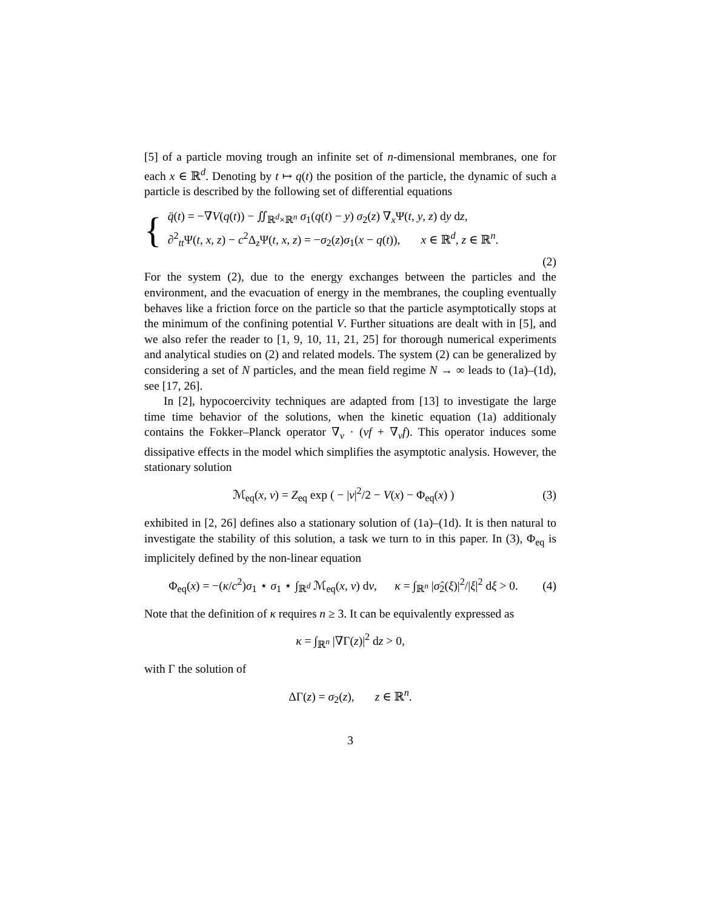[5] of a particle moving trough an infinite set of n-dimensional membranes, one for each x ∈ ℝ<sup>d</sup>. Denoting by t ↦ q(t) the position of the particle, the dynamic of such a particle is described by the following set of differential equations
{
q̈(t) = −∇V(q(t)) − ∬<sub>ℝ<sup>d</sup>×ℝ<sup>n</sup></sub> σ<sub>1</sub>(q(t) − y) σ<sub>2</sub>(z) ∇<sub>x</sub>Ψ(t, y, z) dy dz,
∂<sup>2</sup><sub>tt</sub>Ψ(t, x, z) − c<sup>2</sup>Δ<sub>z</sub>Ψ(t, x, z) = −σ<sub>2</sub>(z)σ<sub>1</sub>(x − q(t)), x ∈ ℝ<sup>d</sup>, z ∈ ℝ<sup>n</sup>.
(2)
For the system (2), due to the energy exchanges between the particles and the environment, and the evacuation of energy in the membranes, the coupling eventually behaves like a friction force on the particle so that the particle asymptotically stops at the minimum of the confining potential V. Further situations are dealt with in [5], and we also refer the reader to [1, 9, 10, 11, 21, 25] for thorough numerical experiments and analytical studies on (2) and related models. The system (2) can be generalized by considering a set of N particles, and the mean field regime N → ∞ leads to (1a)–(1d), see [17, 26].
In [2], hypocoercivity techniques are adapted from [13] to investigate the large time time behavior of the solutions, when the kinetic equation (1a) additionaly contains the Fokker–Planck operator ∇<sub>v</sub> · (vf + ∇<sub>v</sub>f). This operator induces some dissipative effects in the model which simplifies the asymptotic analysis. However, the stationary solution
ℳ<sub>eq</sub>(x, v) = Z<sub>eq</sub> exp ( − |v|<sup>2</sup>/2 − V(x) − Φ<sub>eq</sub>(x) )
(3)
exhibited in [2, 26] defines also a stationary solution of (1a)–(1d). It is then natural to investigate the stability of this solution, a task we turn to in this paper. In (3), Φ<sub>eq</sub> is implicitely defined by the non-linear equation
Φ<sub>eq</sub>(x) = −(κ/c<sup>2</sup>)σ<sub>1</sub> ⋆ σ<sub>1</sub> ⋆ ∫<sub>ℝ<sup>d</sup></sub> ℳ<sub>eq</sub>(x, v) dv, κ = ∫<sub>ℝ<sup>n</sup></sub> |σ̂<sub>2</sub>(ξ)|<sup>2</sup>/|ξ|<sup>2</sup> dξ > 0.
(4)
Note that the definition of κ requires n ≥ 3. It can be equivalently expressed as
κ = ∫<sub>ℝ<sup>n</sup></sub> |∇Γ(z)|<sup>2</sup> dz > 0,
with Γ the solution of
ΔΓ(z) = σ<sub>2</sub>(z), z ∈ ℝ<sup>n</sup>.
3